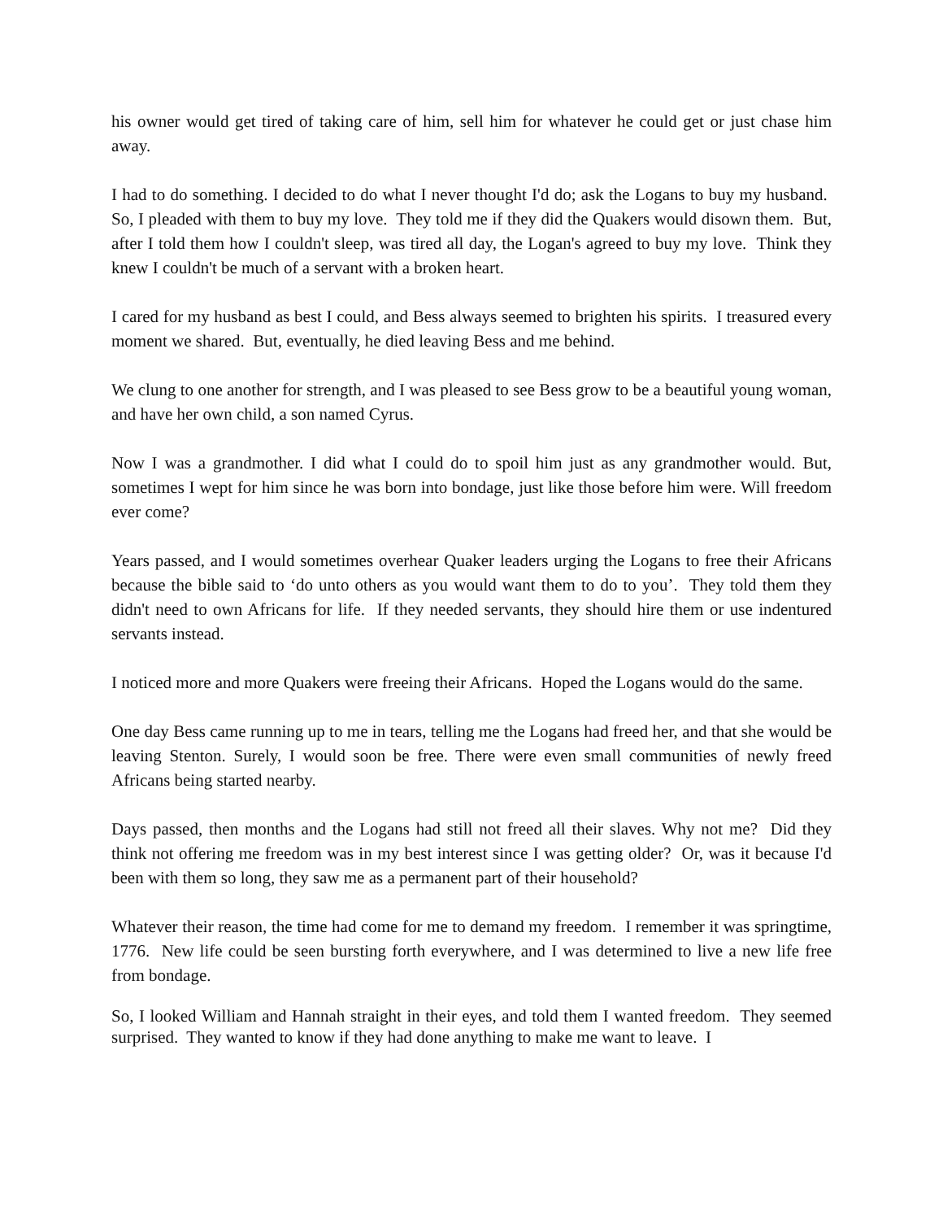his owner would get tired of taking care of him, sell him for whatever he could get or just chase him away.
I had to do something. I decided to do what I never thought I'd do; ask the Logans to buy my husband. So, I pleaded with them to buy my love. They told me if they did the Quakers would disown them. But, after I told them how I couldn't sleep, was tired all day, the Logan's agreed to buy my love. Think they knew I couldn't be much of a servant with a broken heart.
I cared for my husband as best I could, and Bess always seemed to brighten his spirits. I treasured every moment we shared. But, eventually, he died leaving Bess and me behind.
We clung to one another for strength, and I was pleased to see Bess grow to be a beautiful young woman, and have her own child, a son named Cyrus.
Now I was a grandmother. I did what I could do to spoil him just as any grandmother would. But, sometimes I wept for him since he was born into bondage, just like those before him were. Will freedom ever come?
Years passed, and I would sometimes overhear Quaker leaders urging the Logans to free their Africans because the bible said to ‘do unto others as you would want them to do to you’. They told them they didn't need to own Africans for life. If they needed servants, they should hire them or use indentured servants instead.
I noticed more and more Quakers were freeing their Africans. Hoped the Logans would do the same.
One day Bess came running up to me in tears, telling me the Logans had freed her, and that she would be leaving Stenton. Surely, I would soon be free. There were even small communities of newly freed Africans being started nearby.
Days passed, then months and the Logans had still not freed all their slaves. Why not me? Did they think not offering me freedom was in my best interest since I was getting older? Or, was it because I'd been with them so long, they saw me as a permanent part of their household?
Whatever their reason, the time had come for me to demand my freedom. I remember it was springtime, 1776. New life could be seen bursting forth everywhere, and I was determined to live a new life free from bondage.
So, I looked William and Hannah straight in their eyes, and told them I wanted freedom. They seemed surprised. They wanted to know if they had done anything to make me want to leave. I